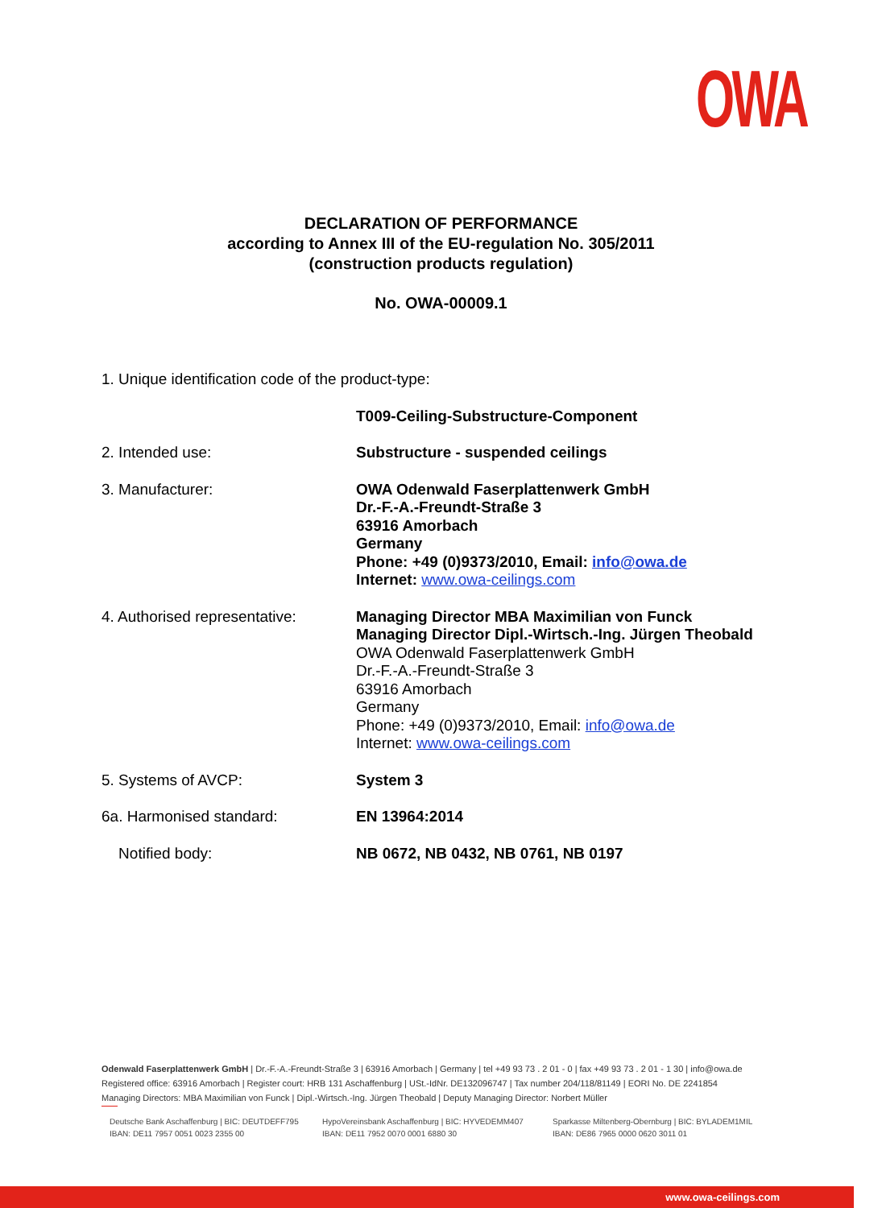OWA
DECLARATION OF PERFORMANCE
according to Annex III of the EU-regulation No. 305/2011
(construction products regulation)
No. OWA-00009.1
1. Unique identification code of the product-type:
T009-Ceiling-Substructure-Component
2. Intended use: Substructure - suspended ceilings
3. Manufacturer: OWA Odenwald Faserplattenwerk GmbH
Dr.-F.-A.-Freundt-Straße 3
63916 Amorbach
Germany
Phone: +49 (0)9373/2010, Email: info@owa.de
Internet: www.owa-ceilings.com
4. Authorised representative:
Managing Director MBA Maximilian von Funck
Managing Director Dipl.-Wirtsch.-Ing. Jürgen Theobald
OWA Odenwald Faserplattenwerk GmbH
Dr.-F.-A.-Freundt-Straße 3
63916 Amorbach
Germany
Phone: +49 (0)9373/2010, Email: info@owa.de
Internet: www.owa-ceilings.com
5. Systems of AVCP: System 3
6a. Harmonised standard: EN 13964:2014
Notified body: NB 0672, NB 0432, NB 0761, NB 0197
Odenwald Faserplattenwerk GmbH | Dr.-F.-A.-Freundt-Straße 3 | 63916 Amorbach | Germany | tel +49 93 73 . 2 01 - 0 | fax +49 93 73 . 2 01 - 1 30 | info@owa.de
Registered office: 63916 Amorbach | Register court: HRB 131 Aschaffenburg | USt.-IdNr. DE132096747 | Tax number 204/118/81149 | EORI No. DE 2241854
Managing Directors: MBA Maximilian von Funck | Dipl.-Wirtsch.-Ing. Jürgen Theobald | Deputy Managing Director: Norbert Müller
Deutsche Bank Aschaffenburg | BIC: DEUTDEFF795
IBAN: DE11 7957 0051 0023 2355 00
HypoVereinsbank Aschaffenburg | BIC: HYVEDEMM407
IBAN: DE11 7952 0070 0001 6880 30
Sparkasse Miltenberg-Obernburg | BIC: BYLADEM1MIL
IBAN: DE86 7965 0000 0620 3011 01
www.owa-ceilings.com